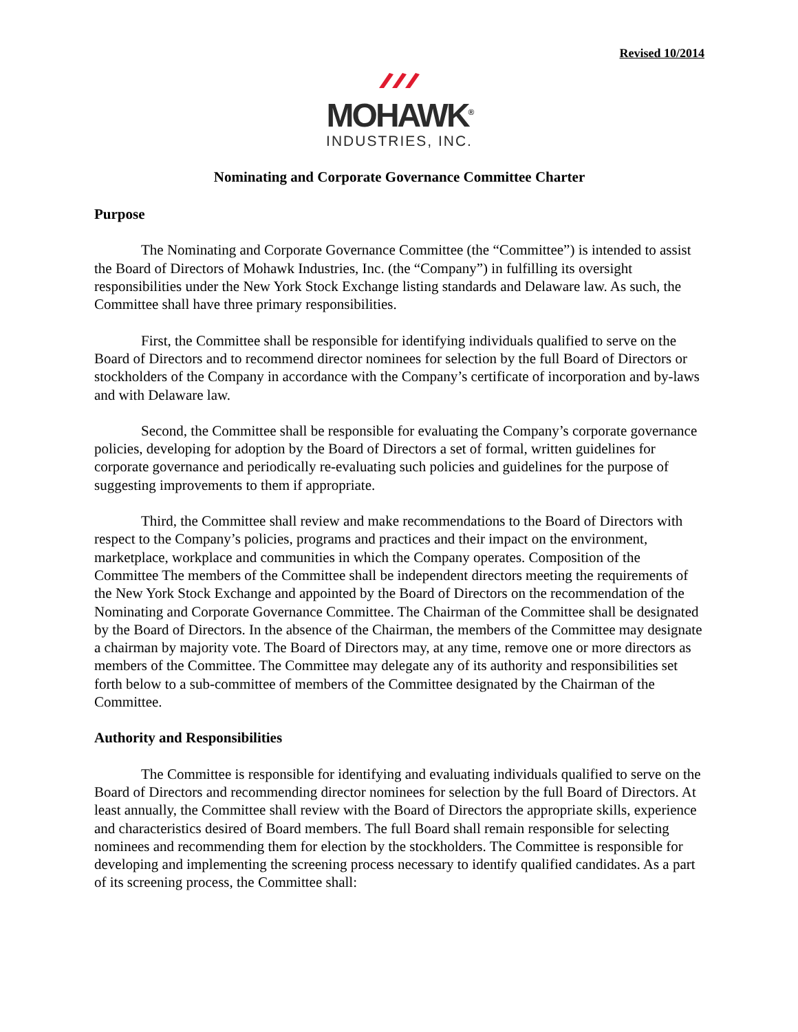Revised 10/2014
MOHAWK<sup>®</sup>
INDUSTRIES, INC.
Nominating and Corporate Governance Committee Charter
Purpose
The Nominating and Corporate Governance Committee (the “Committee”) is intended to assist the Board of Directors of Mohawk Industries, Inc. (the “Company”) in fulfilling its oversight responsibilities under the New York Stock Exchange listing standards and Delaware law. As such, the Committee shall have three primary responsibilities.
First, the Committee shall be responsible for identifying individuals qualified to serve on the Board of Directors and to recommend director nominees for selection by the full Board of Directors or stockholders of the Company in accordance with the Company’s certificate of incorporation and by-laws and with Delaware law.
Second, the Committee shall be responsible for evaluating the Company’s corporate governance policies, developing for adoption by the Board of Directors a set of formal, written guidelines for corporate governance and periodically re-evaluating such policies and guidelines for the purpose of suggesting improvements to them if appropriate.
Third, the Committee shall review and make recommendations to the Board of Directors with respect to the Company’s policies, programs and practices and their impact on the environment, marketplace, workplace and communities in which the Company operates. Composition of the Committee The members of the Committee shall be independent directors meeting the requirements of the New York Stock Exchange and appointed by the Board of Directors on the recommendation of the Nominating and Corporate Governance Committee. The Chairman of the Committee shall be designated by the Board of Directors. In the absence of the Chairman, the members of the Committee may designate a chairman by majority vote. The Board of Directors may, at any time, remove one or more directors as members of the Committee. The Committee may delegate any of its authority and responsibilities set forth below to a sub-committee of members of the Committee designated by the Chairman of the Committee.
Authority and Responsibilities
The Committee is responsible for identifying and evaluating individuals qualified to serve on the Board of Directors and recommending director nominees for selection by the full Board of Directors. At least annually, the Committee shall review with the Board of Directors the appropriate skills, experience and characteristics desired of Board members. The full Board shall remain responsible for selecting nominees and recommending them for election by the stockholders. The Committee is responsible for developing and implementing the screening process necessary to identify qualified candidates. As a part of its screening process, the Committee shall: